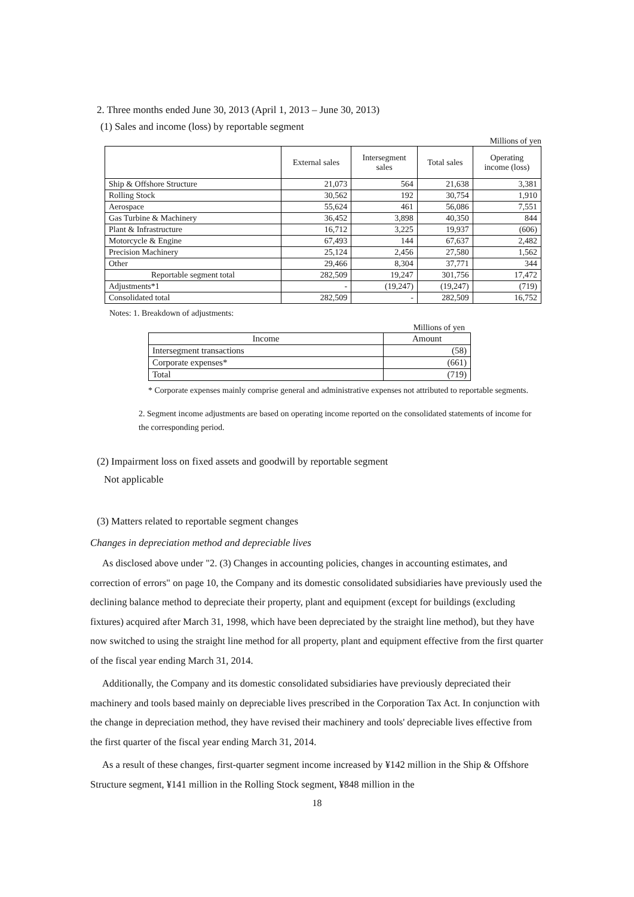2. Three months ended June 30, 2013 (April 1, 2013 – June 30, 2013)
(1) Sales and income (loss) by reportable segment
Millions of yen
| | External sales | Intersegment sales | Total sales | Operating income (loss) |
| --- | --- | --- | --- | --- |
| Ship & Offshore Structure | 21,073 | 564 | 21,638 | 3,381 |
| Rolling Stock | 30,562 | 192 | 30,754 | 1,910 |
| Aerospace | 55,624 | 461 | 56,086 | 7,551 |
| Gas Turbine & Machinery | 36,452 | 3,898 | 40,350 | 844 |
| Plant & Infrastructure | 16,712 | 3,225 | 19,937 | (606) |
| Motorcycle & Engine | 67,493 | 144 | 67,637 | 2,482 |
| Precision Machinery | 25,124 | 2,456 | 27,580 | 1,562 |
| Other | 29,466 | 8,304 | 37,771 | 344 |
| Reportable segment total | 282,509 | 19,247 | 301,756 | 17,472 |
| Adjustments*1 | - | (19,247) | (19,247) | (719) |
| Consolidated total | 282,509 | - | 282,509 | 16,752 |
Notes: 1. Breakdown of adjustments:
Millions of yen
| Income | Amount |
| --- | --- |
| Intersegment transactions | (58) |
| Corporate expenses* | (661) |
| Total | (719) |
* Corporate expenses mainly comprise general and administrative expenses not attributed to reportable segments.
2. Segment income adjustments are based on operating income reported on the consolidated statements of income for the corresponding period.
(2) Impairment loss on fixed assets and goodwill by reportable segment
Not applicable
(3) Matters related to reportable segment changes
Changes in depreciation method and depreciable lives
As disclosed above under "2. (3) Changes in accounting policies, changes in accounting estimates, and correction of errors" on page 10, the Company and its domestic consolidated subsidiaries have previously used the declining balance method to depreciate their property, plant and equipment (except for buildings (excluding fixtures) acquired after March 31, 1998, which have been depreciated by the straight line method), but they have now switched to using the straight line method for all property, plant and equipment effective from the first quarter of the fiscal year ending March 31, 2014.
Additionally, the Company and its domestic consolidated subsidiaries have previously depreciated their machinery and tools based mainly on depreciable lives prescribed in the Corporation Tax Act. In conjunction with the change in depreciation method, they have revised their machinery and tools' depreciable lives effective from the first quarter of the fiscal year ending March 31, 2014.
As a result of these changes, first-quarter segment income increased by ¥142 million in the Ship & Offshore Structure segment, ¥141 million in the Rolling Stock segment, ¥848 million in the
18